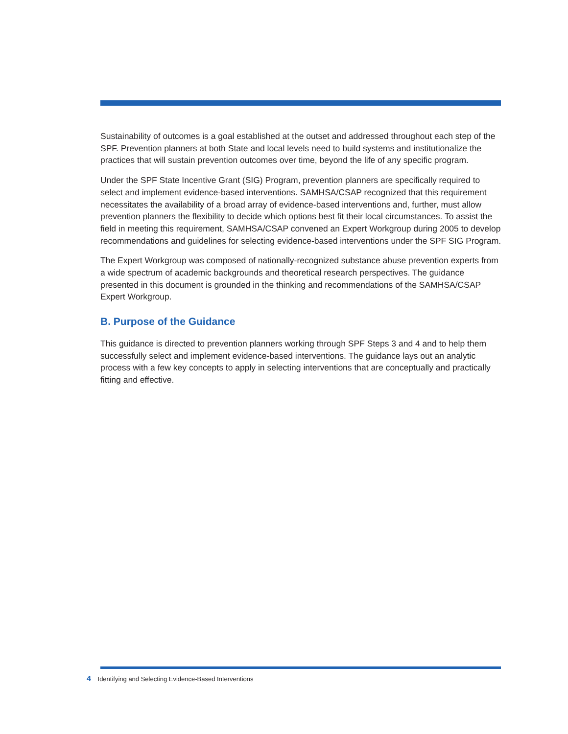Sustainability of outcomes is a goal established at the outset and addressed throughout each step of the SPF. Prevention planners at both State and local levels need to build systems and institutionalize the practices that will sustain prevention outcomes over time, beyond the life of any specific program.
Under the SPF State Incentive Grant (SIG) Program, prevention planners are specifically required to select and implement evidence-based interventions. SAMHSA/CSAP recognized that this requirement necessitates the availability of a broad array of evidence-based interventions and, further, must allow prevention planners the flexibility to decide which options best fit their local circumstances. To assist the field in meeting this requirement, SAMHSA/CSAP convened an Expert Workgroup during 2005 to develop recommendations and guidelines for selecting evidence-based interventions under the SPF SIG Program.
The Expert Workgroup was composed of nationally-recognized substance abuse prevention experts from a wide spectrum of academic backgrounds and theoretical research perspectives. The guidance presented in this document is grounded in the thinking and recommendations of the SAMHSA/CSAP Expert Workgroup.
B. Purpose of the Guidance
This guidance is directed to prevention planners working through SPF Steps 3 and 4 and to help them successfully select and implement evidence-based interventions. The guidance lays out an analytic process with a few key concepts to apply in selecting interventions that are conceptually and practically fitting and effective.
4 Identifying and Selecting Evidence-Based Interventions